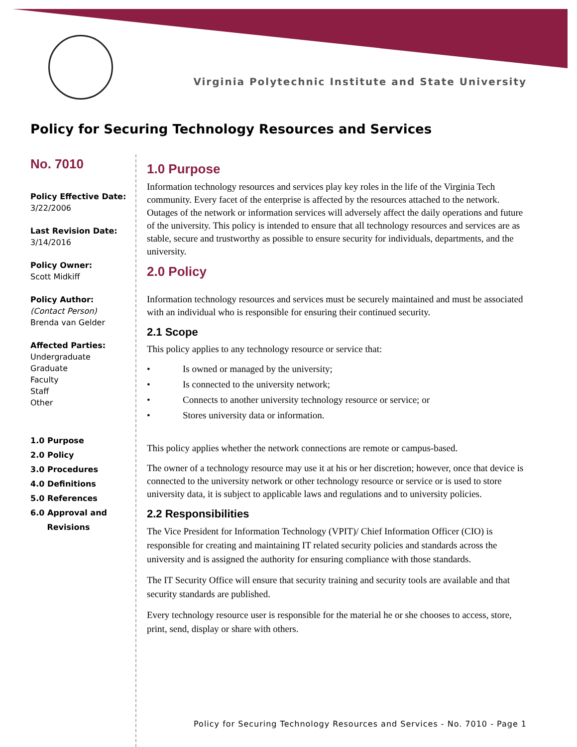Virginia Polytechnic Institute and State University
Policy for Securing Technology Resources and Services
No. 7010
Policy Effective Date:
3/22/2006
Last Revision Date:
3/14/2016
Policy Owner:
Scott Midkiff
Policy Author: (Contact Person)
Brenda van Gelder
Affected Parties:
Undergraduate
Graduate
Faculty
Staff
Other
1.0 Purpose
2.0 Policy
3.0 Procedures
4.0 Definitions
5.0 References
6.0 Approval and
Revisions
1.0 Purpose
Information technology resources and services play key roles in the life of the Virginia Tech community. Every facet of the enterprise is affected by the resources attached to the network. Outages of the network or information services will adversely affect the daily operations and future of the university. This policy is intended to ensure that all technology resources and services are as stable, secure and trustworthy as possible to ensure security for individuals, departments, and the university.
2.0 Policy
Information technology resources and services must be securely maintained and must be associated with an individual who is responsible for ensuring their continued security.
2.1 Scope
This policy applies to any technology resource or service that:
• Is owned or managed by the university;
• Is connected to the university network;
• Connects to another university technology resource or service; or
• Stores university data or information.
This policy applies whether the network connections are remote or campus-based.
The owner of a technology resource may use it at his or her discretion; however, once that device is connected to the university network or other technology resource or service or is used to store university data, it is subject to applicable laws and regulations and to university policies.
2.2 Responsibilities
The Vice President for Information Technology (VPIT)/ Chief Information Officer (CIO) is responsible for creating and maintaining IT related security policies and standards across the university and is assigned the authority for ensuring compliance with those standards.
The IT Security Office will ensure that security training and security tools are available and that security standards are published.
Every technology resource user is responsible for the material he or she chooses to access, store, print, send, display or share with others.
Policy for Securing Technology Resources and Services - No. 7010 - Page 1